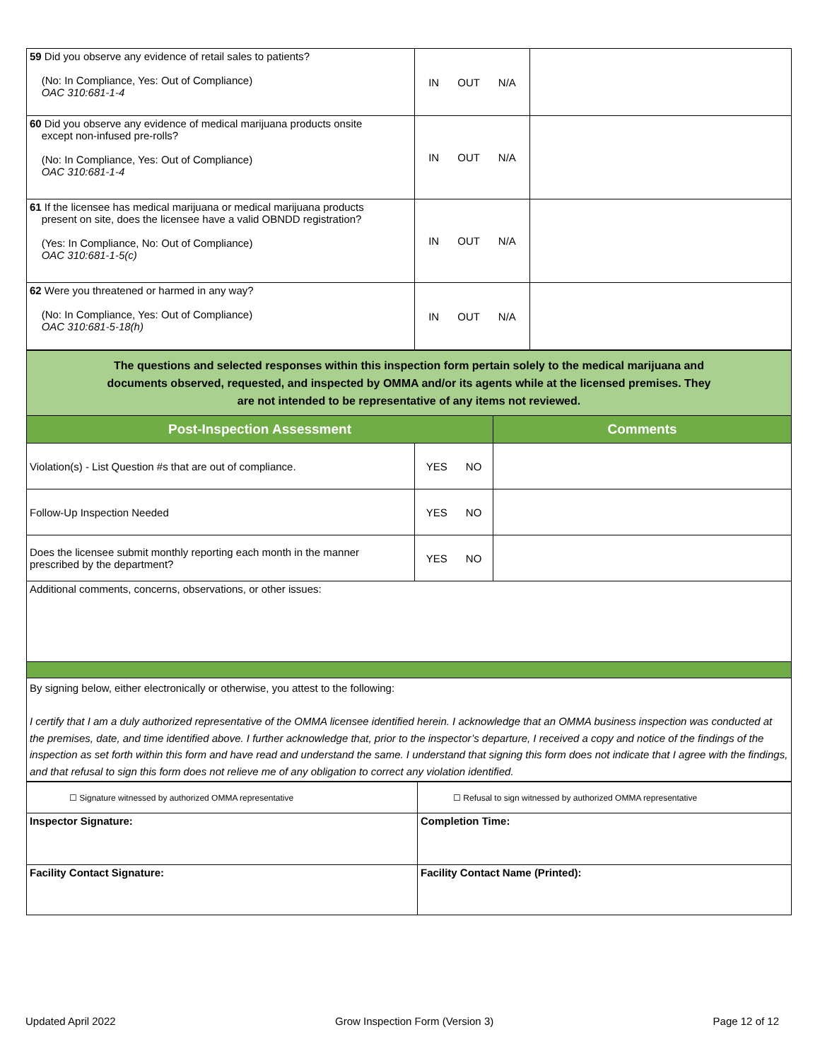| 59 Did you observe any evidence of retail sales to patients? (No: In Compliance, Yes: Out of Compliance) OAC 310:681-1-4 | IN OUT N/A | |
| 60 Did you observe any evidence of medical marijuana products onsite except non-infused pre-rolls? (No: In Compliance, Yes: Out of Compliance) OAC 310:681-1-4 | IN OUT N/A | |
| 61 If the licensee has medical marijuana or medical marijuana products present on site, does the licensee have a valid OBNDD registration? (Yes: In Compliance, No: Out of Compliance) OAC 310:681-1-5(c) | IN OUT N/A | |
| 62 Were you threatened or harmed in any way? (No: In Compliance, Yes: Out of Compliance) OAC 310:681-5-18(h) | IN OUT N/A | |
| The questions and selected responses within this inspection form pertain solely to the medical marijuana and documents observed, requested, and inspected by OMMA and/or its agents while at the licensed premises. They are not intended to be representative of any items not reviewed. | | |
| Post-Inspection Assessment | | Comments |
| Violation(s) - List Question #s that are out of compliance. | YES NO | |
| Follow-Up Inspection Needed | YES NO | |
| Does the licensee submit monthly reporting each month in the manner prescribed by the department? | YES NO | |
| Additional comments, concerns, observations, or other issues: | | |
| By signing below, either electronically or otherwise, you attest to the following: I certify that I am a duly authorized representative of the OMMA licensee identified herein. I acknowledge that an OMMA business inspection was conducted at the premises, date, and time identified above. I further acknowledge that, prior to the inspector’s departure, I received a copy and notice of the findings of the inspection as set forth within this form and have read and understand the same. I understand that signing this form does not indicate that I agree with the findings, and that refusal to sign this form does not relieve me of any obligation to correct any violation identified. | | |
| ☐ Signature witnessed by authorized OMMA representative | ☐ Refusal to sign witnessed by authorized OMMA representative |
| Inspector Signature: | Completion Time: |
| Facility Contact Signature: | Facility Contact Name (Printed): |
Updated April 2022 Grow Inspection Form (Version 3) Page 12 of 12